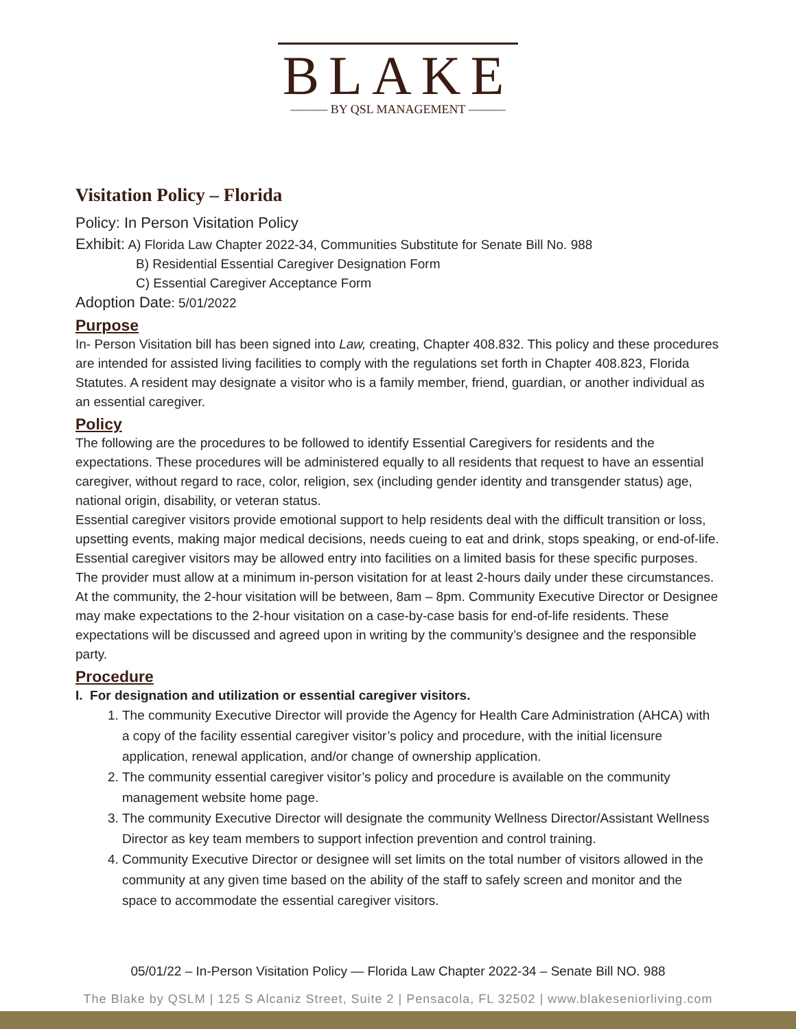BLAKE
——— BY QSL MANAGEMENT ———
Visitation Policy – Florida
Policy: In Person Visitation Policy
Exhibit: A) Florida Law Chapter 2022-34, Communities Substitute for Senate Bill No. 988
B) Residential Essential Caregiver Designation Form
C) Essential Caregiver Acceptance Form
Adoption Date: 5/01/2022
Purpose
In- Person Visitation bill has been signed into Law, creating, Chapter 408.832. This policy and these procedures are intended for assisted living facilities to comply with the regulations set forth in Chapter 408.823, Florida Statutes. A resident may designate a visitor who is a family member, friend, guardian, or another individual as an essential caregiver.
Policy
The following are the procedures to be followed to identify Essential Caregivers for residents and the expectations. These procedures will be administered equally to all residents that request to have an essential caregiver, without regard to race, color, religion, sex (including gender identity and transgender status) age, national origin, disability, or veteran status.
Essential caregiver visitors provide emotional support to help residents deal with the difficult transition or loss, upsetting events, making major medical decisions, needs cueing to eat and drink, stops speaking, or end-of-life. Essential caregiver visitors may be allowed entry into facilities on a limited basis for these specific purposes. The provider must allow at a minimum in-person visitation for at least 2-hours daily under these circumstances. At the community, the 2-hour visitation will be between, 8am – 8pm. Community Executive Director or Designee may make expectations to the 2-hour visitation on a case-by-case basis for end-of-life residents. These expectations will be discussed and agreed upon in writing by the community’s designee and the responsible party.
Procedure
I. For designation and utilization or essential caregiver visitors.
1. The community Executive Director will provide the Agency for Health Care Administration (AHCA) with a copy of the facility essential caregiver visitor’s policy and procedure, with the initial licensure application, renewal application, and/or change of ownership application.
2. The community essential caregiver visitor’s policy and procedure is available on the community management website home page.
3. The community Executive Director will designate the community Wellness Director/Assistant Wellness Director as key team members to support infection prevention and control training.
4. Community Executive Director or designee will set limits on the total number of visitors allowed in the community at any given time based on the ability of the staff to safely screen and monitor and the space to accommodate the essential caregiver visitors.
05/01/22 – In-Person Visitation Policy — Florida Law Chapter 2022-34 – Senate Bill NO. 988
The Blake by QSLM | 125 S Alcaniz Street, Suite 2 | Pensacola, FL 32502 | www.blakeseniorliving.com